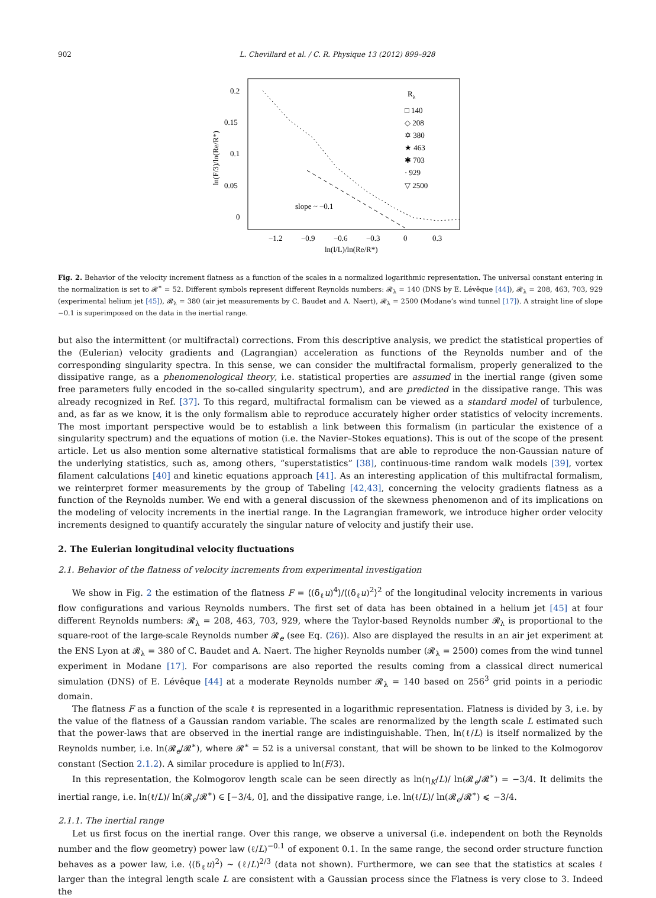902 L. Chevillard et al. / C. R. Physique 13 (2012) 899–928
0.2
0.15
0.1
0.05
0
−1.2
−0.9
−0.6
−0.3
0
0.3
ln(l/L)/ln(Re/R*)
ln(F/3)/ln(Re/R*)
Rλ
□ 140
◇ 208
✡ 380
★ 463
✱ 703
· 929
▽ 2500
slope ~ −0.1
Fig. 2. Behavior of the velocity increment flatness as a function of the scales in a normalized logarithmic representation. The universal constant entering in the normalization is set to 𝓡<sup>∗</sup> = 52. Different symbols represent different Reynolds numbers: 𝓡<sub>λ</sub> = 140 (DNS by E. Lévêque [44]), 𝓡<sub>λ</sub> = 208, 463, 703, 929 (experimental helium jet [45]), 𝓡<sub>λ</sub> = 380 (air jet measurements by C. Baudet and A. Naert), 𝓡<sub>λ</sub> = 2500 (Modane’s wind tunnel [17]). A straight line of slope −0.1 is superimposed on the data in the inertial range.
but also the intermittent (or multifractal) corrections. From this descriptive analysis, we predict the statistical properties of the (Eulerian) velocity gradients and (Lagrangian) acceleration as functions of the Reynolds number and of the corresponding singularity spectra. In this sense, we can consider the multifractal formalism, properly generalized to the dissipative range, as a phenomenological theory, i.e. statistical properties are assumed in the inertial range (given some free parameters fully encoded in the so-called singularity spectrum), and are predicted in the dissipative range. This was already recognized in Ref. [37]. To this regard, multifractal formalism can be viewed as a standard model of turbulence, and, as far as we know, it is the only formalism able to reproduce accurately higher order statistics of velocity increments. The most important perspective would be to establish a link between this formalism (in particular the existence of a singularity spectrum) and the equations of motion (i.e. the Navier–Stokes equations). This is out of the scope of the present article. Let us also mention some alternative statistical formalisms that are able to reproduce the non-Gaussian nature of the underlying statistics, such as, among others, “superstatistics” [38], continuous-time random walk models [39], vortex filament calculations [40] and kinetic equations approach [41]. As an interesting application of this multifractal formalism, we reinterpret former measurements by the group of Tabeling [42,43], concerning the velocity gradients flatness as a function of the Reynolds number. We end with a general discussion of the skewness phenomenon and of its implications on the modeling of velocity increments in the inertial range. In the Lagrangian framework, we introduce higher order velocity increments designed to quantify accurately the singular nature of velocity and justify their use.
2. The Eulerian longitudinal velocity fluctuations
2.1. Behavior of the flatness of velocity increments from experimental investigation
We show in Fig. 2 the estimation of the flatness F = ⟨(δ<sub>ℓ</sub>u)<sup>4</sup>⟩/⟨(δ<sub>ℓ</sub>u)<sup>2</sup>⟩<sup>2</sup> of the longitudinal velocity increments in various flow configurations and various Reynolds numbers. The first set of data has been obtained in a helium jet [45] at four different Reynolds numbers: 𝓡<sub>λ</sub> = 208, 463, 703, 929, where the Taylor-based Reynolds number 𝓡<sub>λ</sub> is proportional to the square-root of the large-scale Reynolds number 𝓡<sub>e</sub> (see Eq. (26)). Also are displayed the results in an air jet experiment at the ENS Lyon at 𝓡<sub>λ</sub> = 380 of C. Baudet and A. Naert. The higher Reynolds number (𝓡<sub>λ</sub> = 2500) comes from the wind tunnel experiment in Modane [17]. For comparisons are also reported the results coming from a classical direct numerical simulation (DNS) of E. Lévêque [44] at a moderate Reynolds number 𝓡<sub>λ</sub> = 140 based on 256<sup>3</sup> grid points in a periodic domain.
The flatness F as a function of the scale ℓ is represented in a logarithmic representation. Flatness is divided by 3, i.e. by the value of the flatness of a Gaussian random variable. The scales are renormalized by the length scale L estimated such that the power-laws that are observed in the inertial range are indistinguishable. Then, ln(ℓ/L) is itself normalized by the Reynolds number, i.e. ln(𝓡<sub>e</sub>/𝓡<sup>∗</sup>), where 𝓡<sup>∗</sup> = 52 is a universal constant, that will be shown to be linked to the Kolmogorov constant (Section 2.1.2). A similar procedure is applied to ln(F/3).
In this representation, the Kolmogorov length scale can be seen directly as ln(η<sub>K</sub>/L)/ ln(𝓡<sub>e</sub>/𝓡<sup>∗</sup>) = −3/4. It delimits the inertial range, i.e. ln(ℓ/L)/ ln(𝓡<sub>e</sub>/𝓡<sup>∗</sup>) ∈ [−3/4, 0], and the dissipative range, i.e. ln(ℓ/L)/ ln(𝓡<sub>e</sub>/𝓡<sup>∗</sup>) ⩽ −3/4.
2.1.1. The inertial range
Let us first focus on the inertial range. Over this range, we observe a universal (i.e. independent on both the Reynolds number and the flow geometry) power law (ℓ/L)<sup>−0.1</sup> of exponent 0.1. In the same range, the second order structure function behaves as a power law, i.e. ⟨(δ<sub>ℓ</sub>u)<sup>2</sup>⟩ ∼ (ℓ/L)<sup>2/3</sup> (data not shown). Furthermore, we can see that the statistics at scales ℓ larger than the integral length scale L are consistent with a Gaussian process since the Flatness is very close to 3. Indeed the